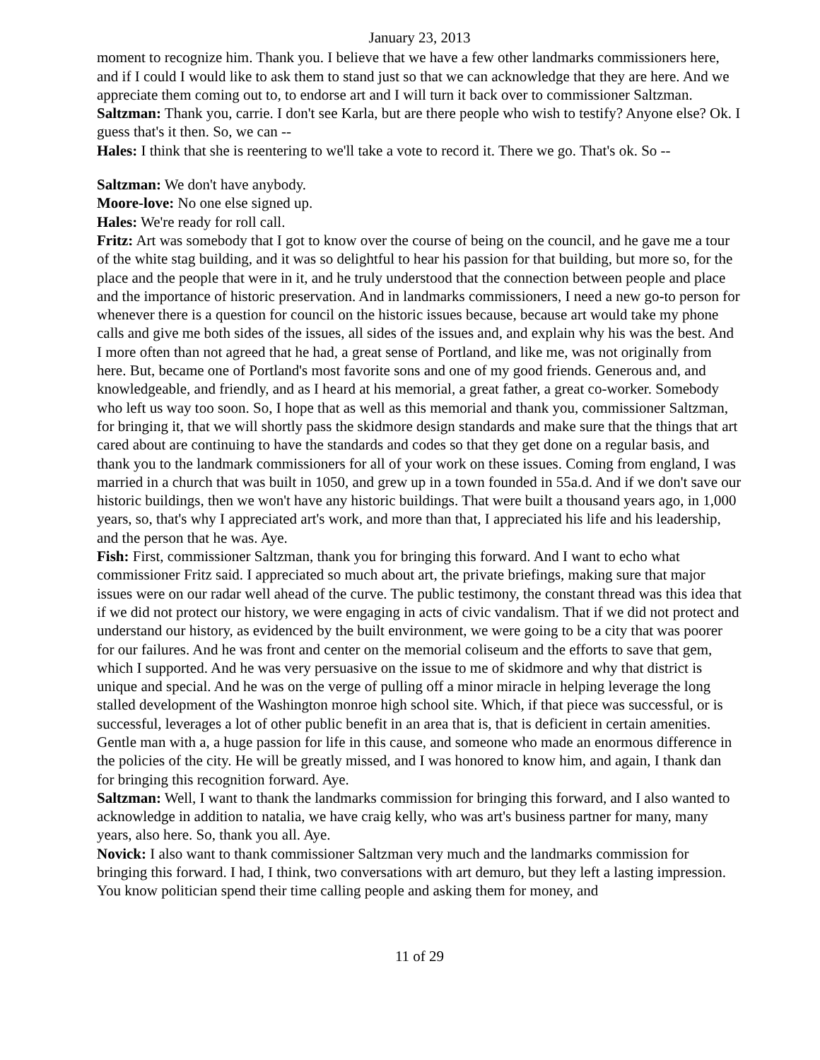January 23, 2013
moment to recognize him. Thank you. I believe that we have a few other landmarks commissioners here, and if I could I would like to ask them to stand just so that we can acknowledge that they are here. And we appreciate them coming out to, to endorse art and I will turn it back over to commissioner Saltzman.
Saltzman: Thank you, carrie. I don't see Karla, but are there people who wish to testify? Anyone else? Ok. I guess that's it then. So, we can --
Hales: I think that she is reentering to we'll take a vote to record it. There we go. That's ok. So --
Saltzman: We don't have anybody.
Moore-love: No one else signed up.
Hales: We're ready for roll call.
Fritz: Art was somebody that I got to know over the course of being on the council, and he gave me a tour of the white stag building, and it was so delightful to hear his passion for that building, but more so, for the place and the people that were in it, and he truly understood that the connection between people and place and the importance of historic preservation. And in landmarks commissioners, I need a new go-to person for whenever there is a question for council on the historic issues because, because art would take my phone calls and give me both sides of the issues, all sides of the issues and, and explain why his was the best. And I more often than not agreed that he had, a great sense of Portland, and like me, was not originally from here. But, became one of Portland's most favorite sons and one of my good friends. Generous and, and knowledgeable, and friendly, and as I heard at his memorial, a great father, a great co-worker. Somebody who left us way too soon. So, I hope that as well as this memorial and thank you, commissioner Saltzman, for bringing it, that we will shortly pass the skidmore design standards and make sure that the things that art cared about are continuing to have the standards and codes so that they get done on a regular basis, and thank you to the landmark commissioners for all of your work on these issues. Coming from england, I was married in a church that was built in 1050, and grew up in a town founded in 55a.d. And if we don't save our historic buildings, then we won't have any historic buildings. That were built a thousand years ago, in 1,000 years, so, that's why I appreciated art's work, and more than that, I appreciated his life and his leadership, and the person that he was. Aye.
Fish: First, commissioner Saltzman, thank you for bringing this forward. And I want to echo what commissioner Fritz said. I appreciated so much about art, the private briefings, making sure that major issues were on our radar well ahead of the curve. The public testimony, the constant thread was this idea that if we did not protect our history, we were engaging in acts of civic vandalism. That if we did not protect and understand our history, as evidenced by the built environment, we were going to be a city that was poorer for our failures. And he was front and center on the memorial coliseum and the efforts to save that gem, which I supported. And he was very persuasive on the issue to me of skidmore and why that district is unique and special. And he was on the verge of pulling off a minor miracle in helping leverage the long stalled development of the Washington monroe high school site. Which, if that piece was successful, or is successful, leverages a lot of other public benefit in an area that is, that is deficient in certain amenities. Gentle man with a, a huge passion for life in this cause, and someone who made an enormous difference in the policies of the city. He will be greatly missed, and I was honored to know him, and again, I thank dan for bringing this recognition forward. Aye.
Saltzman: Well, I want to thank the landmarks commission for bringing this forward, and I also wanted to acknowledge in addition to natalia, we have craig kelly, who was art's business partner for many, many years, also here. So, thank you all. Aye.
Novick: I also want to thank commissioner Saltzman very much and the landmarks commission for bringing this forward. I had, I think, two conversations with art demuro, but they left a lasting impression. You know politician spend their time calling people and asking them for money, and
11 of 29